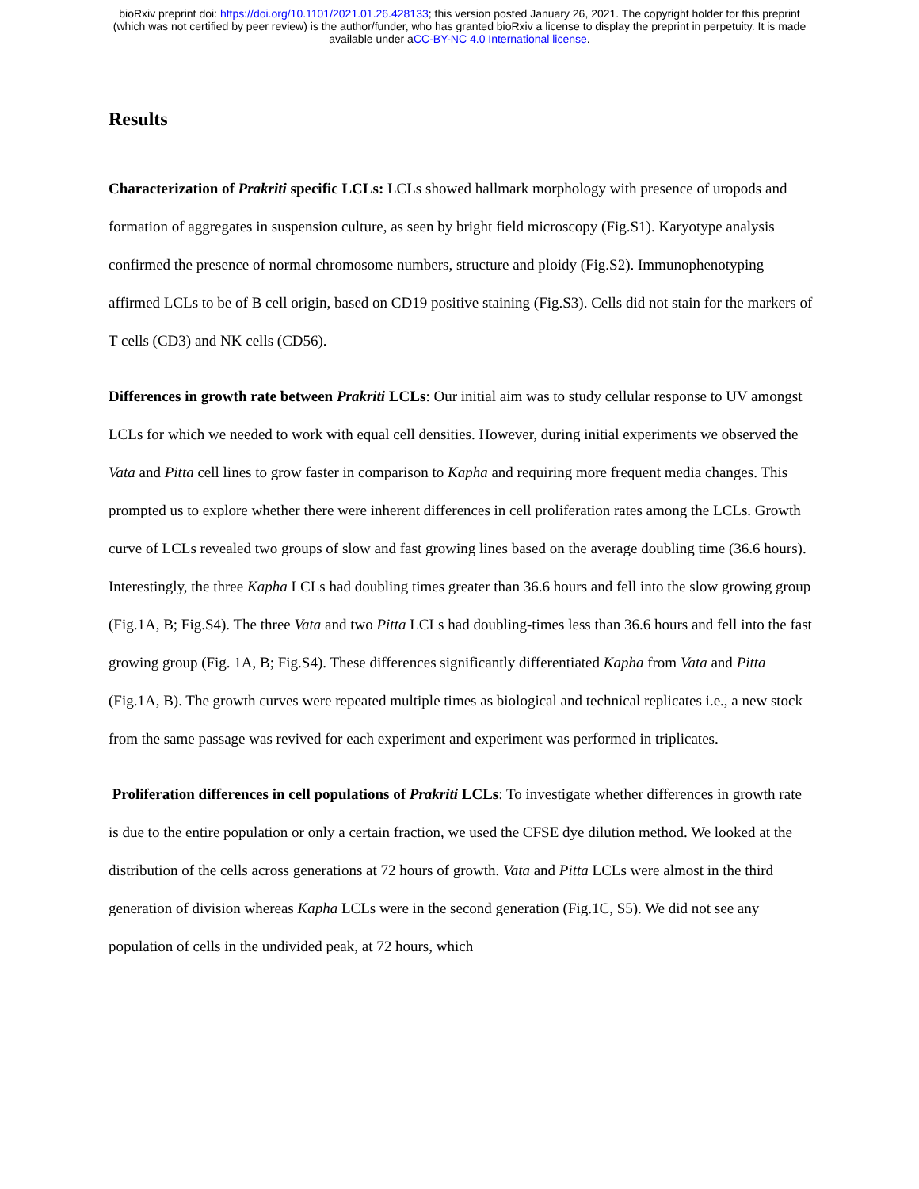bioRxiv preprint doi: https://doi.org/10.1101/2021.01.26.428133; this version posted January 26, 2021. The copyright holder for this preprint
(which was not certified by peer review) is the author/funder, who has granted bioRxiv a license to display the preprint in perpetuity. It is made
available under aCC-BY-NC 4.0 International license.
Results
Characterization of Prakriti specific LCLs: LCLs showed hallmark morphology with presence of uropods and formation of aggregates in suspension culture, as seen by bright field microscopy (Fig.S1). Karyotype analysis confirmed the presence of normal chromosome numbers, structure and ploidy (Fig.S2). Immunophenotyping affirmed LCLs to be of B cell origin, based on CD19 positive staining (Fig.S3). Cells did not stain for the markers of T cells (CD3) and NK cells (CD56).
Differences in growth rate between Prakriti LCLs: Our initial aim was to study cellular response to UV amongst LCLs for which we needed to work with equal cell densities. However, during initial experiments we observed the Vata and Pitta cell lines to grow faster in comparison to Kapha and requiring more frequent media changes. This prompted us to explore whether there were inherent differences in cell proliferation rates among the LCLs. Growth curve of LCLs revealed two groups of slow and fast growing lines based on the average doubling time (36.6 hours). Interestingly, the three Kapha LCLs had doubling times greater than 36.6 hours and fell into the slow growing group (Fig.1A, B; Fig.S4). The three Vata and two Pitta LCLs had doubling-times less than 36.6 hours and fell into the fast growing group (Fig. 1A, B; Fig.S4). These differences significantly differentiated Kapha from Vata and Pitta (Fig.1A, B). The growth curves were repeated multiple times as biological and technical replicates i.e., a new stock from the same passage was revived for each experiment and experiment was performed in triplicates.
Proliferation differences in cell populations of Prakriti LCLs: To investigate whether differences in growth rate is due to the entire population or only a certain fraction, we used the CFSE dye dilution method. We looked at the distribution of the cells across generations at 72 hours of growth. Vata and Pitta LCLs were almost in the third generation of division whereas Kapha LCLs were in the second generation (Fig.1C, S5). We did not see any population of cells in the undivided peak, at 72 hours, which